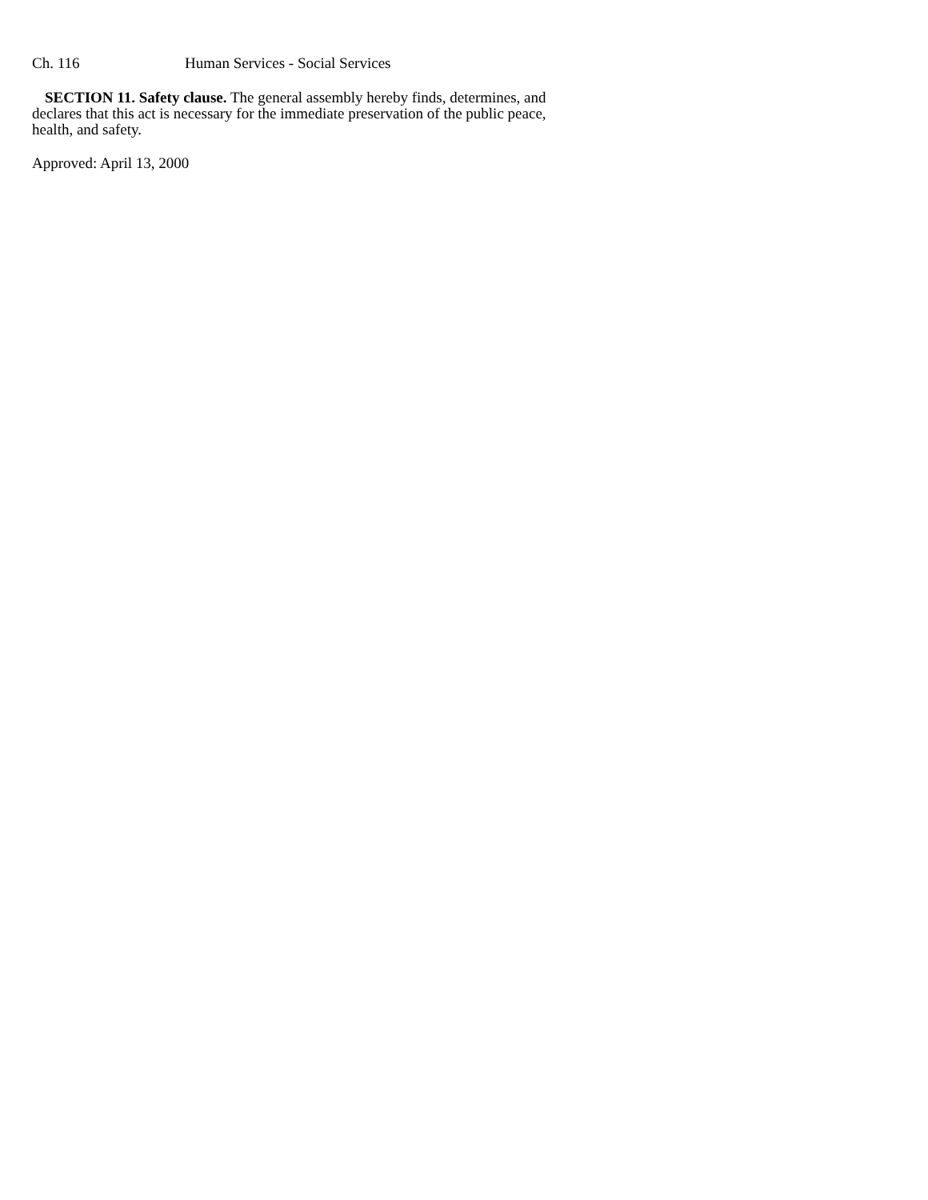Ch. 116 Human Services - Social Services
SECTION 11. Safety clause. The general assembly hereby finds, determines, and declares that this act is necessary for the immediate preservation of the public peace, health, and safety.
Approved: April 13, 2000